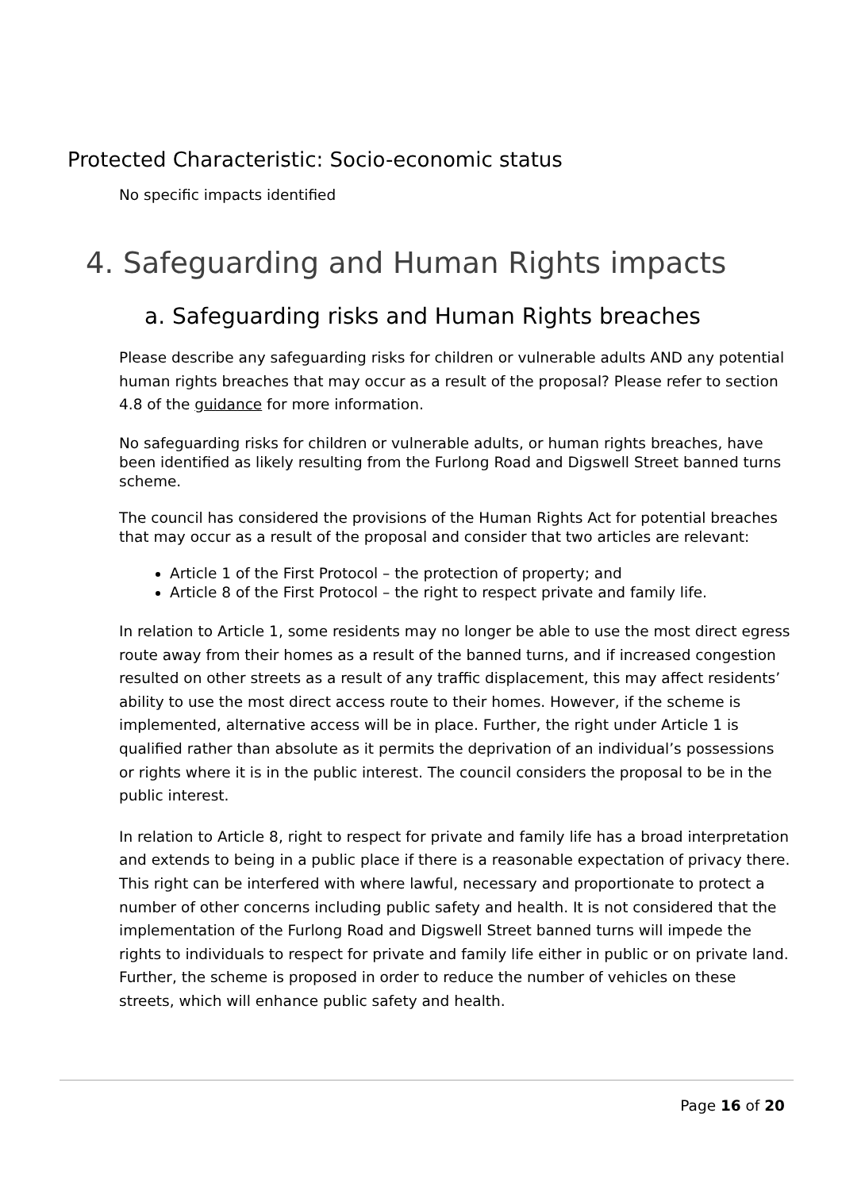Protected Characteristic: Socio-economic status
No specific impacts identified
4. Safeguarding and Human Rights impacts
a. Safeguarding risks and Human Rights breaches
Please describe any safeguarding risks for children or vulnerable adults AND any potential human rights breaches that may occur as a result of the proposal? Please refer to section 4.8 of the guidance for more information.
No safeguarding risks for children or vulnerable adults, or human rights breaches, have been identified as likely resulting from the Furlong Road and Digswell Street banned turns scheme.
The council has considered the provisions of the Human Rights Act for potential breaches that may occur as a result of the proposal and consider that two articles are relevant:
Article 1 of the First Protocol – the protection of property; and
Article 8 of the First Protocol – the right to respect private and family life.
In relation to Article 1, some residents may no longer be able to use the most direct egress route away from their homes as a result of the banned turns, and if increased congestion resulted on other streets as a result of any traffic displacement, this may affect residents’ ability to use the most direct access route to their homes. However, if the scheme is implemented, alternative access will be in place. Further, the right under Article 1 is qualified rather than absolute as it permits the deprivation of an individual’s possessions or rights where it is in the public interest. The council considers the proposal to be in the public interest.
In relation to Article 8, right to respect for private and family life has a broad interpretation and extends to being in a public place if there is a reasonable expectation of privacy there. This right can be interfered with where lawful, necessary and proportionate to protect a number of other concerns including public safety and health. It is not considered that the implementation of the Furlong Road and Digswell Street banned turns will impede the rights to individuals to respect for private and family life either in public or on private land. Further, the scheme is proposed in order to reduce the number of vehicles on these streets, which will enhance public safety and health.
Page 16 of 20